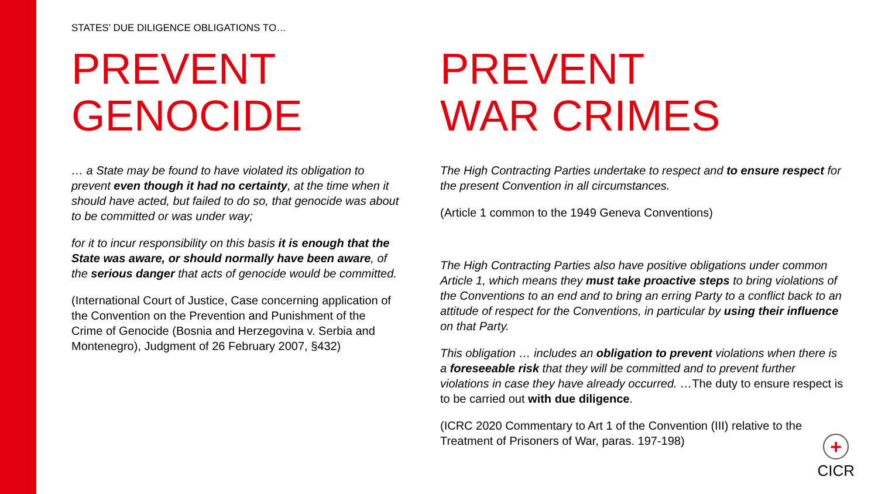STATES’ DUE DILIGENCE OBLIGATIONS TO…
PREVENT
GENOCIDE
… a State may be found to have violated its obligation to prevent even though it had no certainty, at the time when it should have acted, but failed to do so, that genocide was about to be committed or was under way;
for it to incur responsibility on this basis it is enough that the State was aware, or should normally have been aware, of the serious danger that acts of genocide would be committed.
(International Court of Justice, Case concerning application of the Convention on the Prevention and Punishment of the Crime of Genocide (Bosnia and Herzegovina v. Serbia and Montenegro), Judgment of 26 February 2007, §432)
PREVENT
WAR CRIMES
The High Contracting Parties undertake to respect and to ensure respect for the present Convention in all circumstances.
(Article 1 common to the 1949 Geneva Conventions)
The High Contracting Parties also have positive obligations under common Article 1, which means they must take proactive steps to bring violations of the Conventions to an end and to bring an erring Party to a conflict back to an attitude of respect for the Conventions, in particular by using their influence on that Party.
This obligation … includes an obligation to prevent violations when there is a foreseeable risk that they will be committed and to prevent further violations in case they have already occurred. …The duty to ensure respect is to be carried out with due diligence.
(ICRC 2020 Commentary to Art 1 of the Convention (III) relative to the Treatment of Prisoners of War, paras. 197-198)
+
CICR